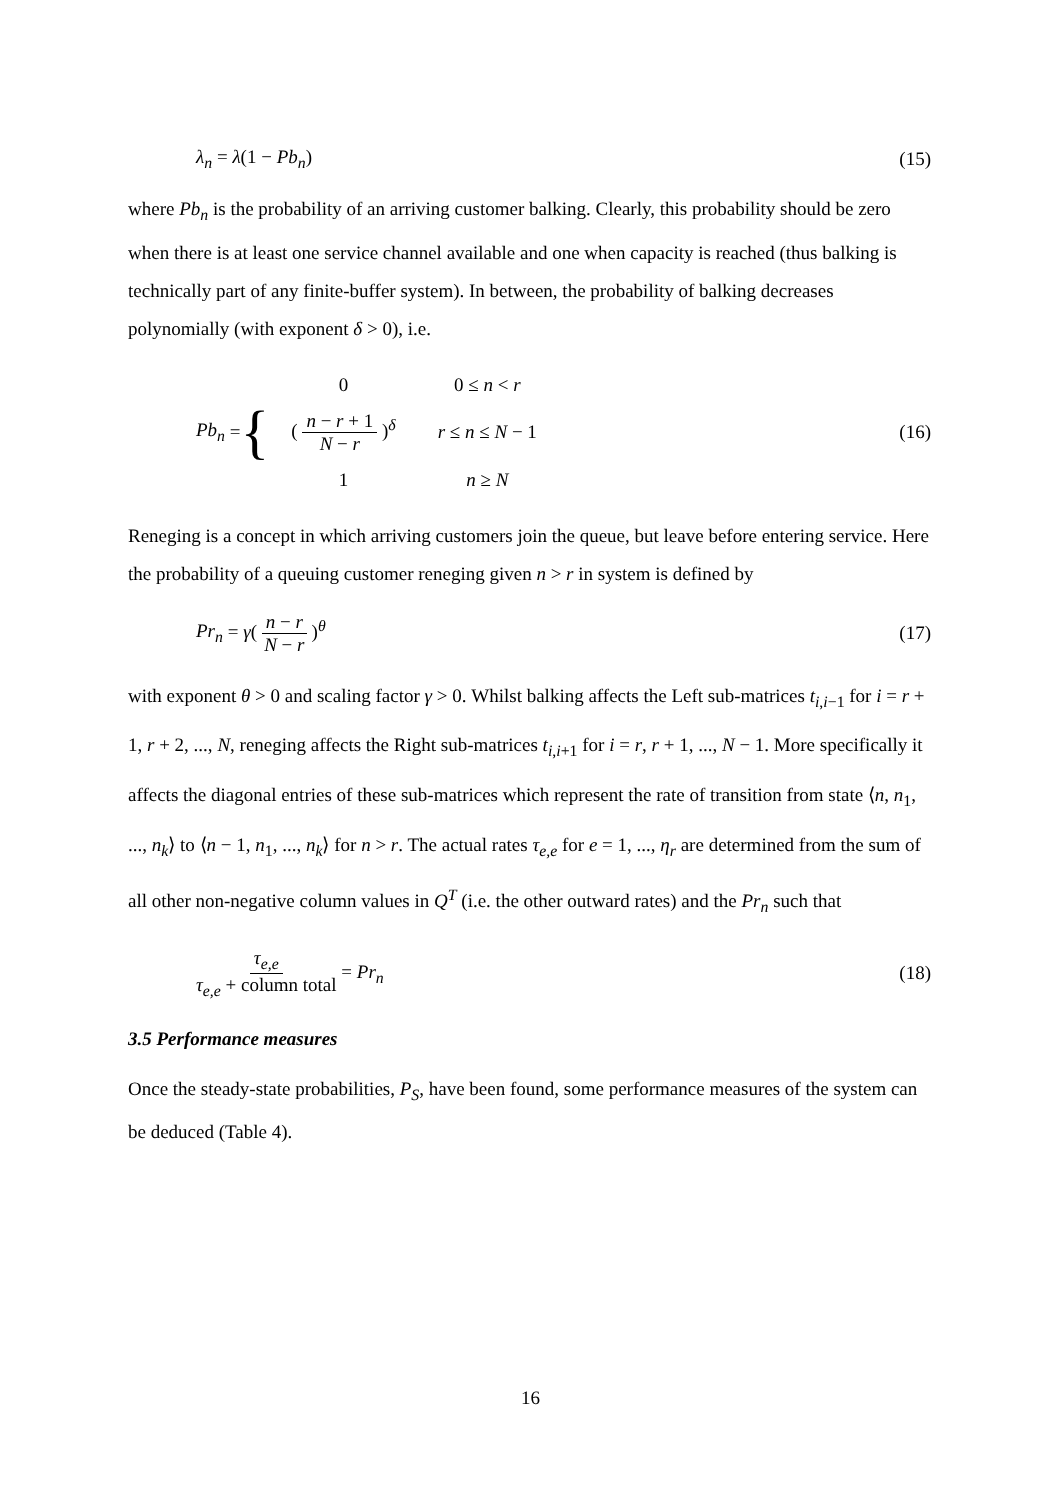λ<sub>n</sub> = λ(1 − Pb<sub>n</sub>) (15)
where Pb<sub>n</sub> is the probability of an arriving customer balking. Clearly, this probability should be zero when there is at least one service channel available and one when capacity is reached (thus balking is technically part of any finite-buffer system). In between, the probability of balking decreases polynomially (with exponent δ > 0), i.e.
Pb<sub>n</sub> = {
| 0 | 0 ≤ n < r |
| ( n − r + 1 N − r )<sup>δ</sup> | r ≤ n ≤ N − 1 |
| 1 | n ≥ N |
(16)
Reneging is a concept in which arriving customers join the queue, but leave before entering service. Here the probability of a queuing customer reneging given n > r in system is defined by
Pr<sub>n</sub> = γ( n − r N − r )<sup>θ</sup> (17)
with exponent θ > 0 and scaling factor γ > 0. Whilst balking affects the Left sub-matrices t<sub>i,i−1</sub> for i = r + 1, r + 2, ..., N, reneging affects the Right sub-matrices t<sub>i,i+1</sub> for i = r, r + 1, ..., N − 1. More specifically it affects the diagonal entries of these sub-matrices which represent the rate of transition from state ⟨n, n<sub>1</sub>, ..., n<sub>k</sub>⟩ to ⟨n − 1, n<sub>1</sub>, ..., n<sub>k</sub>⟩ for n > r. The actual rates τ<sub>e,e</sub> for e = 1, ..., η<sub>r</sub> are determined from the sum of all other non-negative column values in Q<sup>T</sup> (i.e. the other outward rates) and the Pr<sub>n</sub> such that
τ<sub>e,e</sub> τ<sub>e,e</sub> + column total = Pr<sub>n</sub> (18)
3.5 Performance measures
Once the steady-state probabilities, P<sub>S</sub>, have been found, some performance measures of the system can be deduced (Table 4).
16